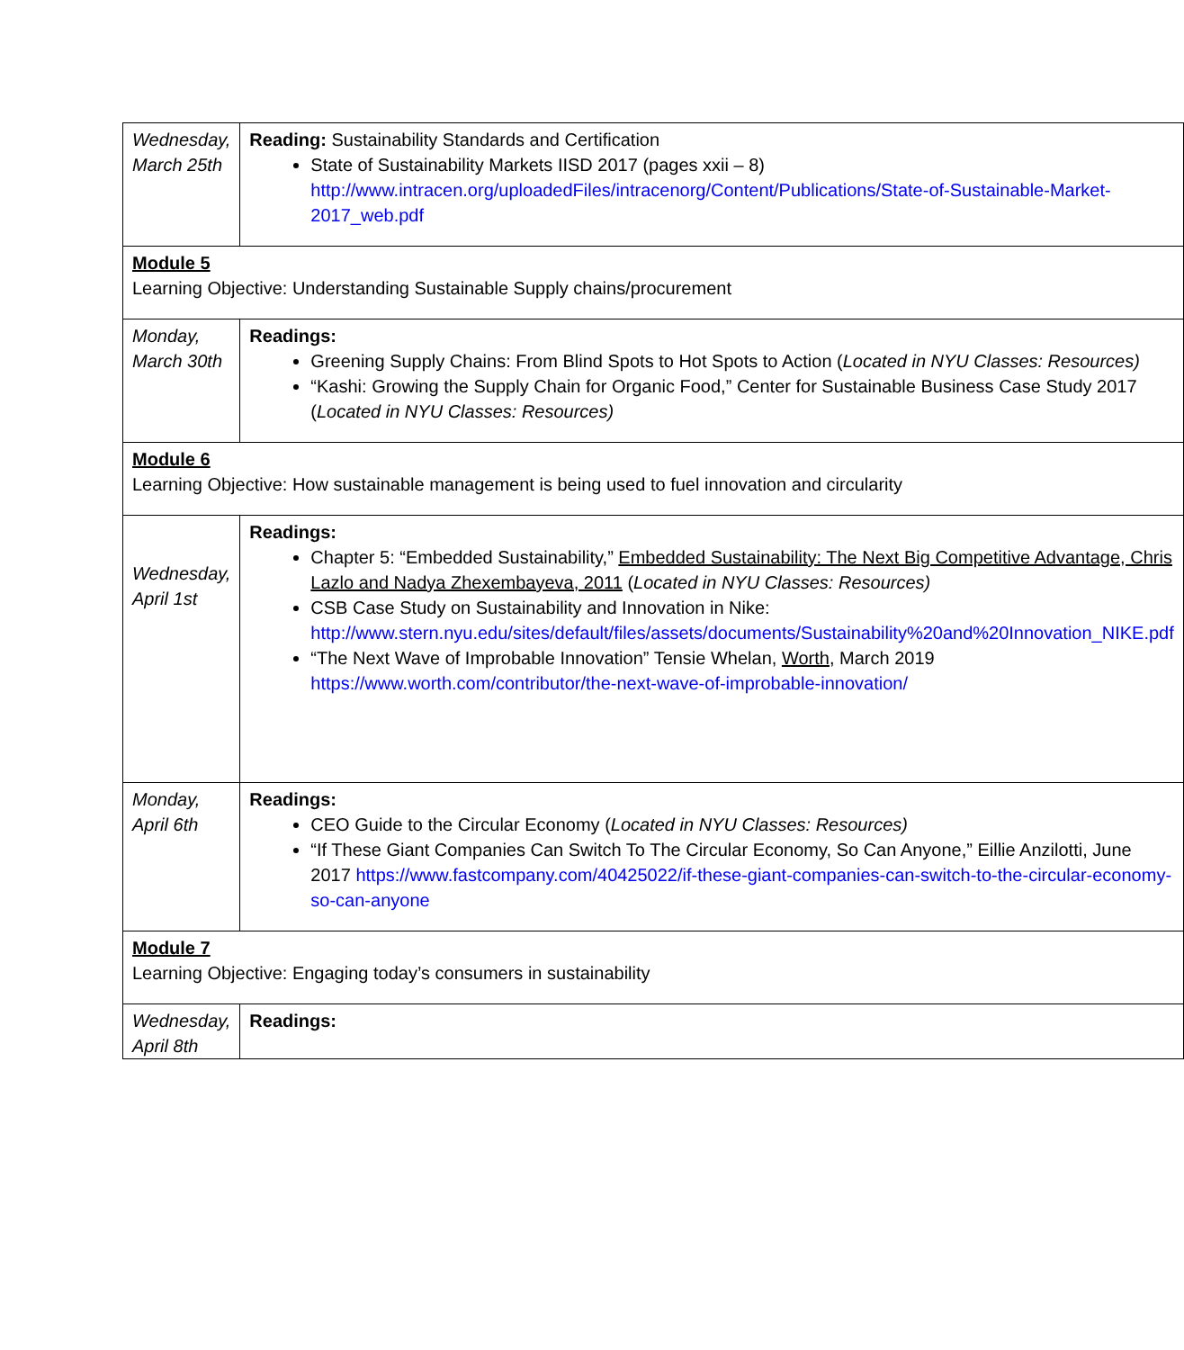| Wednesday, March 25th | Reading: Sustainability Standards and Certification State of Sustainability Markets IISD 2017 (pages xxii – 8) http://www.intracen.org/uploadedFiles/intracenorg/Content/Publications/State-of-Sustainable-Market-2017_web.pdf |
| Module 5 Learning Objective: Understanding Sustainable Supply chains/procurement | |
| Monday, March 30th | Readings: Greening Supply Chains: From Blind Spots to Hot Spots to Action ( Located in NYU Classes: Resources) “Kashi: Growing the Supply Chain for Organic Food,” Center for Sustainable Business Case Study 2017 ( Located in NYU Classes: Resources) |
| Module 6 Learning Objective: How sustainable management is being used to fuel innovation and circularity | |
| Wednesday, April 1st | Readings: Chapter 5: “Embedded Sustainability,” Embedded Sustainability: The Next Big Competitive Advantage, Chris Lazlo and Nadya Zhexembayeva, 2011 ( Located in NYU Classes: Resources) CSB Case Study on Sustainability and Innovation in Nike: http://www.stern.nyu.edu/sites/default/files/assets/documents/Sustainability%20and%20Innovation_NIKE.pdf “The Next Wave of Improbable Innovation” Tensie Whelan, Worth , March 2019 https://www.worth.com/contributor/the-next-wave-of-improbable-innovation/ |
| Monday, April 6th | Readings: CEO Guide to the Circular Economy ( Located in NYU Classes: Resources) “If These Giant Companies Can Switch To The Circular Economy, So Can Anyone,” Eillie Anzilotti, June 2017 https://www.fastcompany.com/40425022/if-these-giant-companies-can-switch-to-the-circular-economy-so-can-anyone |
| Module 7 Learning Objective: Engaging today’s consumers in sustainability | |
| Wednesday, April 8th | Readings: |